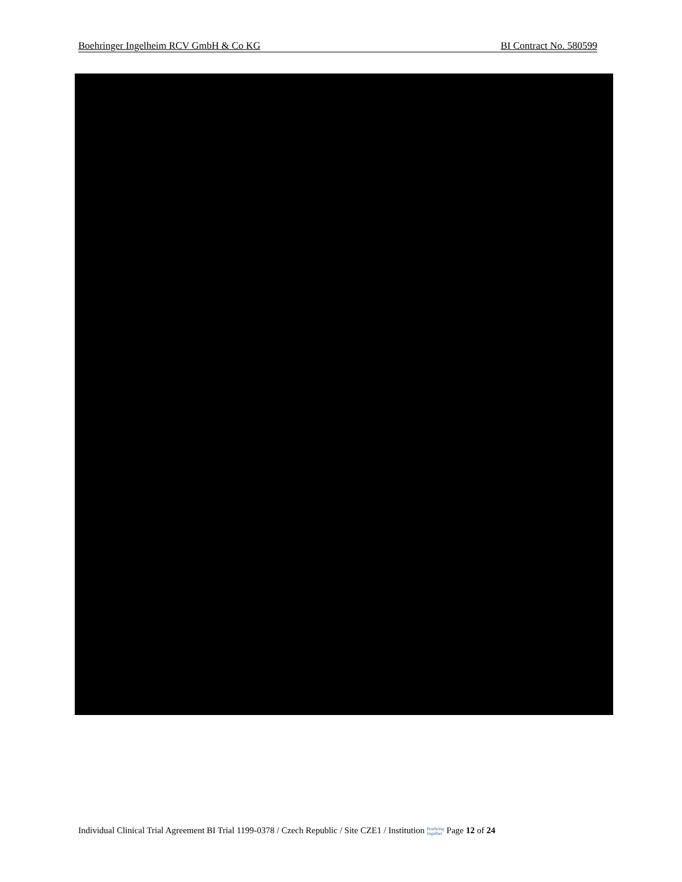Boehringer Ingelheim RCV GmbH & Co KG BI Contract No. 580599
Individual Clinical Trial Agreement BI Trial 1199-0378 / Czech Republic / Site CZE1 / Institution Boehring
Ingelhei Page 12 of 24